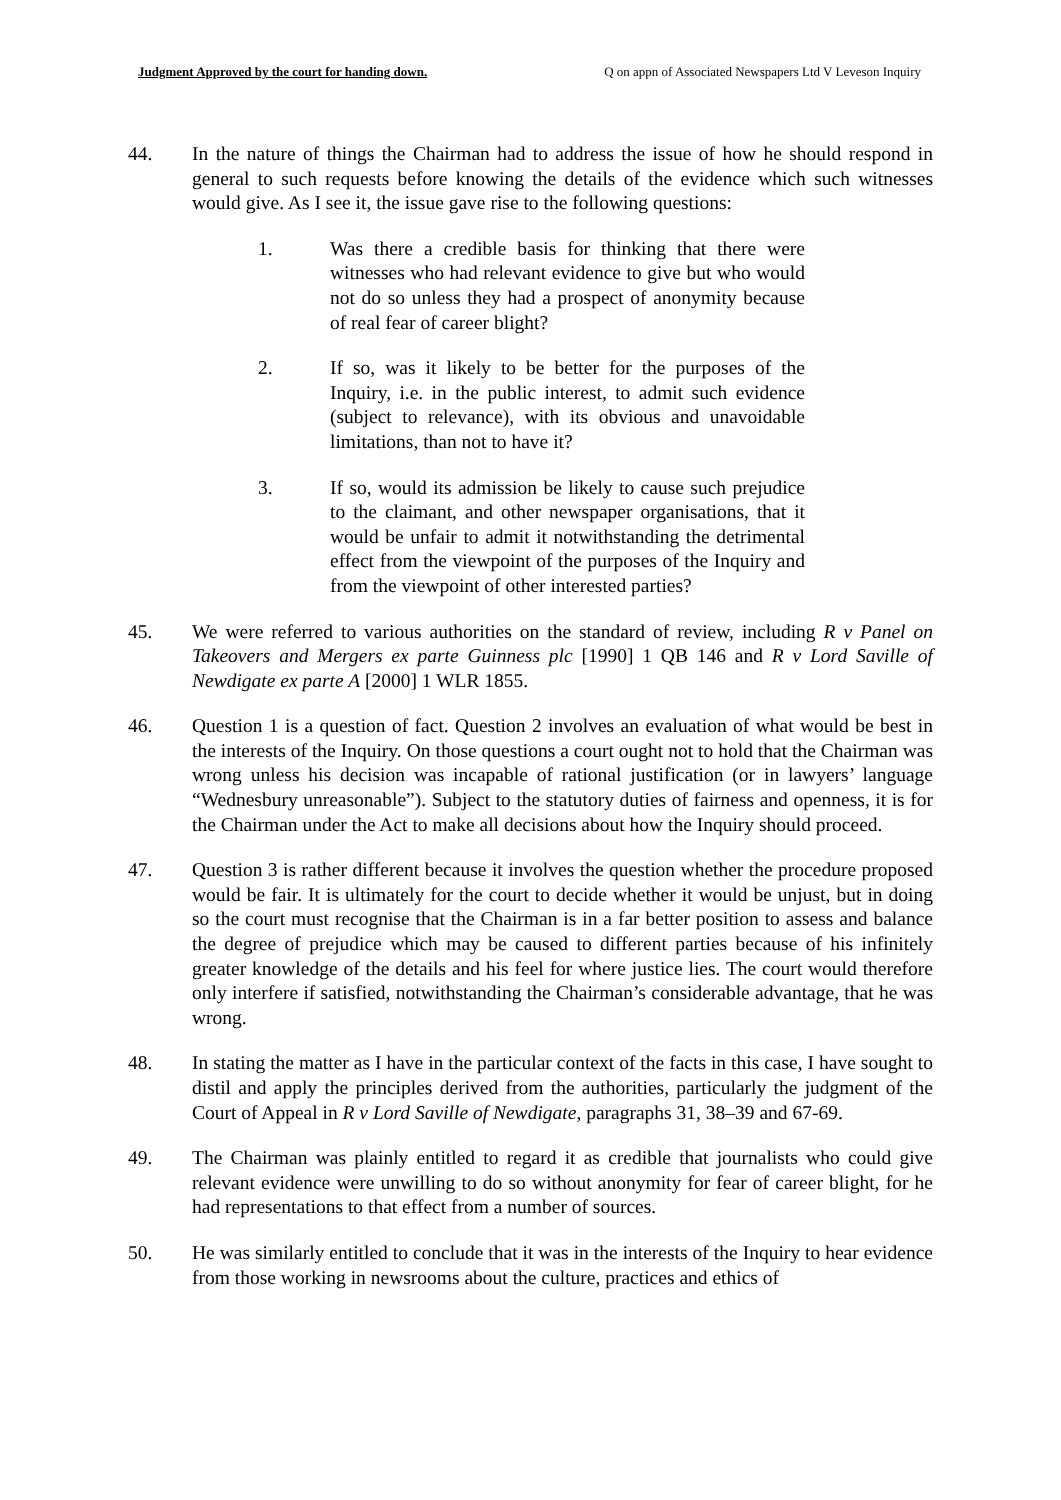Judgment Approved by the court for handing down. Q on appn of Associated Newspapers Ltd V Leveson Inquiry
44. In the nature of things the Chairman had to address the issue of how he should respond in general to such requests before knowing the details of the evidence which such witnesses would give. As I see it, the issue gave rise to the following questions:
1. Was there a credible basis for thinking that there were witnesses who had relevant evidence to give but who would not do so unless they had a prospect of anonymity because of real fear of career blight?
2. If so, was it likely to be better for the purposes of the Inquiry, i.e. in the public interest, to admit such evidence (subject to relevance), with its obvious and unavoidable limitations, than not to have it?
3. If so, would its admission be likely to cause such prejudice to the claimant, and other newspaper organisations, that it would be unfair to admit it notwithstanding the detrimental effect from the viewpoint of the purposes of the Inquiry and from the viewpoint of other interested parties?
45. We were referred to various authorities on the standard of review, including R v Panel on Takeovers and Mergers ex parte Guinness plc [1990] 1 QB 146 and R v Lord Saville of Newdigate ex parte A [2000] 1 WLR 1855.
46. Question 1 is a question of fact. Question 2 involves an evaluation of what would be best in the interests of the Inquiry. On those questions a court ought not to hold that the Chairman was wrong unless his decision was incapable of rational justification (or in lawyers’ language “Wednesbury unreasonable”). Subject to the statutory duties of fairness and openness, it is for the Chairman under the Act to make all decisions about how the Inquiry should proceed.
47. Question 3 is rather different because it involves the question whether the procedure proposed would be fair. It is ultimately for the court to decide whether it would be unjust, but in doing so the court must recognise that the Chairman is in a far better position to assess and balance the degree of prejudice which may be caused to different parties because of his infinitely greater knowledge of the details and his feel for where justice lies. The court would therefore only interfere if satisfied, notwithstanding the Chairman’s considerable advantage, that he was wrong.
48. In stating the matter as I have in the particular context of the facts in this case, I have sought to distil and apply the principles derived from the authorities, particularly the judgment of the Court of Appeal in R v Lord Saville of Newdigate, paragraphs 31, 38–39 and 67-69.
49. The Chairman was plainly entitled to regard it as credible that journalists who could give relevant evidence were unwilling to do so without anonymity for fear of career blight, for he had representations to that effect from a number of sources.
50. He was similarly entitled to conclude that it was in the interests of the Inquiry to hear evidence from those working in newsrooms about the culture, practices and ethics of